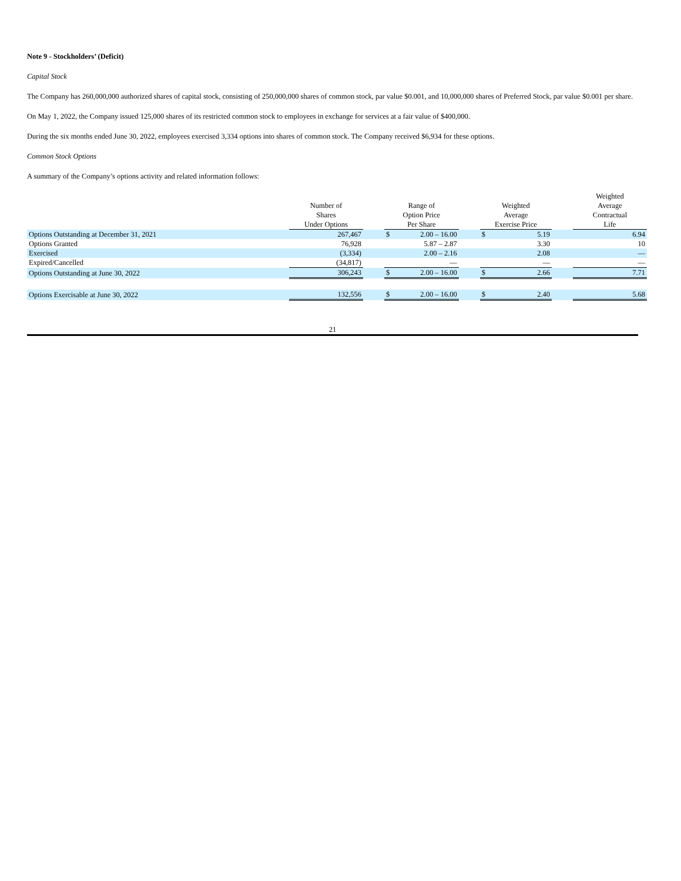Note 9 - Stockholders’ (Deficit)
Capital Stock
The Company has 260,000,000 authorized shares of capital stock, consisting of 250,000,000 shares of common stock, par value $0.001, and 10,000,000 shares of Preferred Stock, par value $0.001 per share.
On May 1, 2022, the Company issued 125,000 shares of its restricted common stock to employees in exchange for services at a fair value of $400,000.
During the six months ended June 30, 2022, employees exercised 3,334 options into shares of common stock. The Company received $6,934 for these options.
Common Stock Options
A summary of the Company’s options activity and related information follows:
| | Number of Shares Under Options | | Range of Option Price Per Share | | | Weighted Average Exercise Price | | | Weighted Average Contractual Life |
| --- | --- | --- | --- | --- | --- | --- | --- | --- | --- |
| Options Outstanding at December 31, 2021 | 267,467 | | $ | 2.00 – 16.00 | | $ | 5.19 | | 6.94 |
| Options Granted | 76,928 | | | 5.87 – 2.87 | | | 3.30 | | 10 |
| Exercised | (3,334) | | | 2.00 – 2.16 | | | 2.08 | | — |
| Expired/Cancelled | (34,817) | | | — | | | — | | — |
| Options Outstanding at June 30, 2022 | 306,243 | | $ | 2.00 – 16.00 | | $ | 2.66 | | 7.71 |
| Options Exercisable at June 30, 2022 | 132,556 | | $ | 2.00 – 16.00 | | $ | 2.40 | | 5.68 |
21